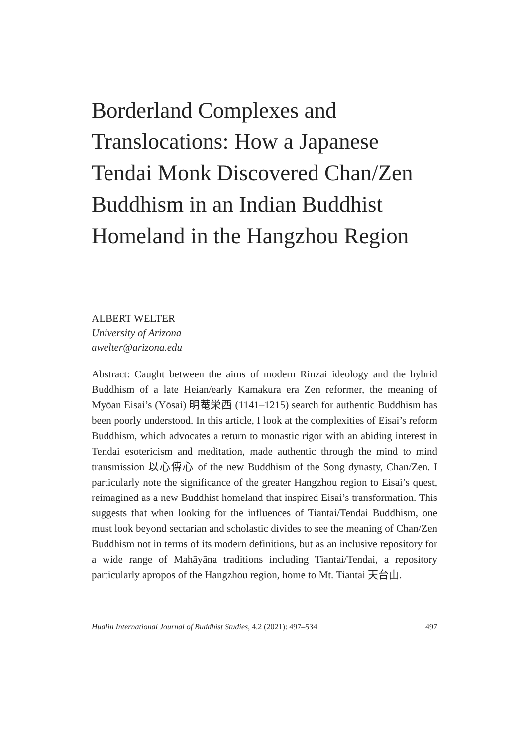Borderland Complexes and Translocations: How a Japanese Tendai Monk Discovered Chan/Zen Buddhism in an Indian Buddhist Homeland in the Hangzhou Region
ALBERT WELTER
University of Arizona
awelter@arizona.edu
Abstract: Caught between the aims of modern Rinzai ideology and the hybrid Buddhism of a late Heian/early Kamakura era Zen reformer, the meaning of Myōan Eisai’s (Yōsai) 明菴栄西 (1141–1215) search for authentic Buddhism has been poorly understood. In this article, I look at the complexities of Eisai’s reform Buddhism, which advocates a return to monastic rigor with an abiding interest in Tendai esotericism and meditation, made authentic through the mind to mind transmission 以心傳心 of the new Buddhism of the Song dynasty, Chan/Zen. I particularly note the significance of the greater Hangzhou region to Eisai’s quest, reimagined as a new Buddhist homeland that inspired Eisai’s transformation. This suggests that when looking for the influences of Tiantai/Tendai Buddhism, one must look beyond sectarian and scholastic divides to see the meaning of Chan/Zen Buddhism not in terms of its modern definitions, but as an inclusive repository for a wide range of Mahāyāna traditions including Tiantai/Tendai, a repository particularly apropos of the Hangzhou region, home to Mt. Tiantai 天台山.
Hualin International Journal of Buddhist Studies, 4.2 (2021): 497–534 497